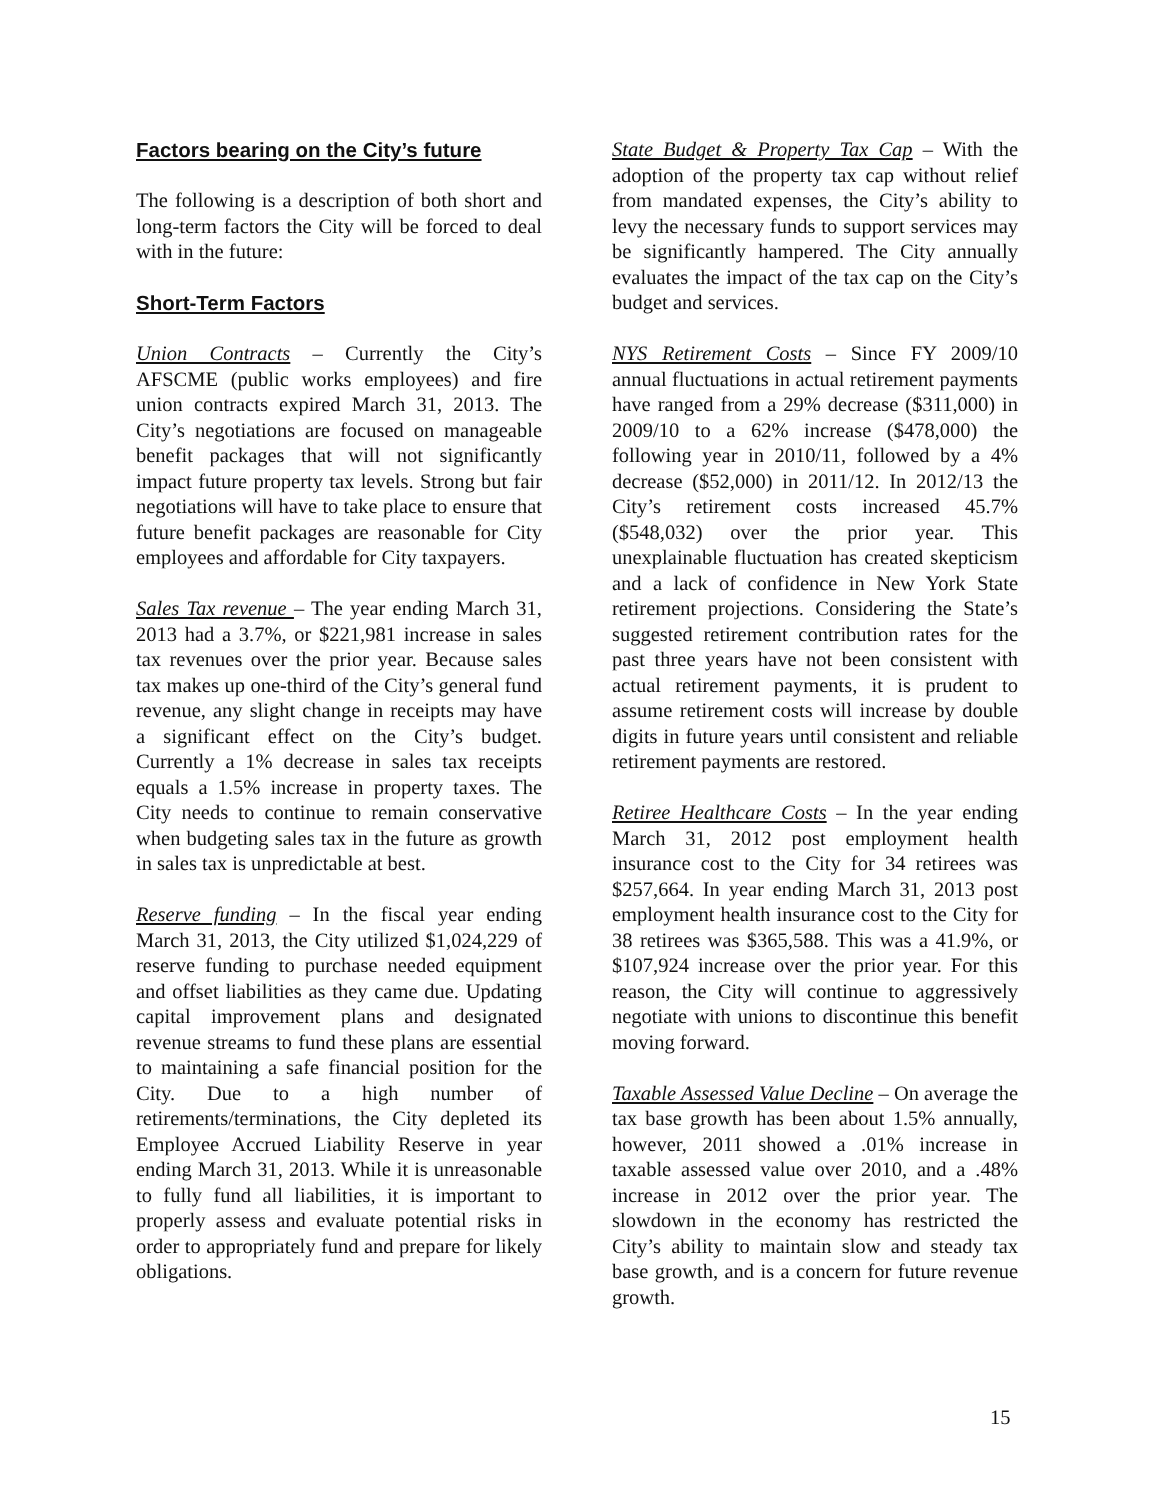Factors bearing on the City’s future
The following is a description of both short and long-term factors the City will be forced to deal with in the future:
Short-Term Factors
Union Contracts – Currently the City’s AFSCME (public works employees) and fire union contracts expired March 31, 2013. The City’s negotiations are focused on manageable benefit packages that will not significantly impact future property tax levels. Strong but fair negotiations will have to take place to ensure that future benefit packages are reasonable for City employees and affordable for City taxpayers.
Sales Tax revenue – The year ending March 31, 2013 had a 3.7%, or $221,981 increase in sales tax revenues over the prior year. Because sales tax makes up one-third of the City’s general fund revenue, any slight change in receipts may have a significant effect on the City’s budget. Currently a 1% decrease in sales tax receipts equals a 1.5% increase in property taxes. The City needs to continue to remain conservative when budgeting sales tax in the future as growth in sales tax is unpredictable at best.
Reserve funding – In the fiscal year ending March 31, 2013, the City utilized $1,024,229 of reserve funding to purchase needed equipment and offset liabilities as they came due. Updating capital improvement plans and designated revenue streams to fund these plans are essential to maintaining a safe financial position for the City. Due to a high number of retirements/terminations, the City depleted its Employee Accrued Liability Reserve in year ending March 31, 2013. While it is unreasonable to fully fund all liabilities, it is important to properly assess and evaluate potential risks in order to appropriately fund and prepare for likely obligations.
State Budget & Property Tax Cap – With the adoption of the property tax cap without relief from mandated expenses, the City’s ability to levy the necessary funds to support services may be significantly hampered. The City annually evaluates the impact of the tax cap on the City’s budget and services.
NYS Retirement Costs – Since FY 2009/10 annual fluctuations in actual retirement payments have ranged from a 29% decrease ($311,000) in 2009/10 to a 62% increase ($478,000) the following year in 2010/11, followed by a 4% decrease ($52,000) in 2011/12. In 2012/13 the City’s retirement costs increased 45.7% ($548,032) over the prior year. This unexplainable fluctuation has created skepticism and a lack of confidence in New York State retirement projections. Considering the State’s suggested retirement contribution rates for the past three years have not been consistent with actual retirement payments, it is prudent to assume retirement costs will increase by double digits in future years until consistent and reliable retirement payments are restored.
Retiree Healthcare Costs – In the year ending March 31, 2012 post employment health insurance cost to the City for 34 retirees was $257,664. In year ending March 31, 2013 post employment health insurance cost to the City for 38 retirees was $365,588. This was a 41.9%, or $107,924 increase over the prior year. For this reason, the City will continue to aggressively negotiate with unions to discontinue this benefit moving forward.
Taxable Assessed Value Decline – On average the tax base growth has been about 1.5% annually, however, 2011 showed a .01% increase in taxable assessed value over 2010, and a .48% increase in 2012 over the prior year. The slowdown in the economy has restricted the City’s ability to maintain slow and steady tax base growth, and is a concern for future revenue growth.
15